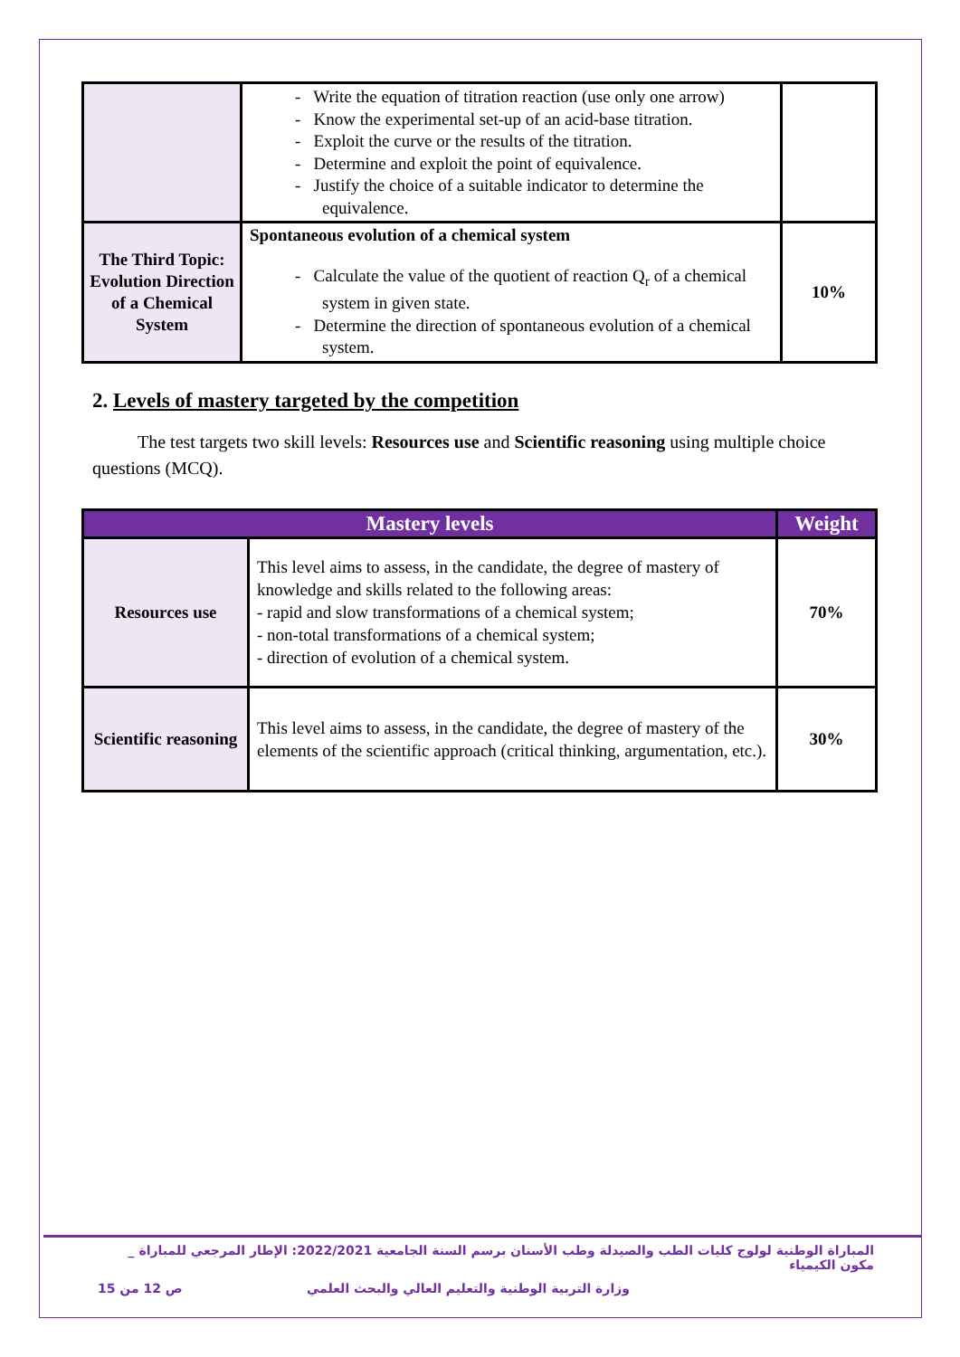| | - Write the equation of titration reaction (use only one arrow) - Know the experimental set-up of an acid-base titration. - Exploit the curve or the results of the titration. - Determine and exploit the point of equivalence. - Justify the choice of a suitable indicator to determine the equivalence. | |
| The Third Topic: Evolution Direction of a Chemical System | Spontaneous evolution of a chemical system - Calculate the value of the quotient of reaction Q<sub>r</sub> of a chemical system in given state. - Determine the direction of spontaneous evolution of a chemical system. | 10% |
2. Levels of mastery targeted by the competition
The test targets two skill levels: Resources use and Scientific reasoning using multiple choice questions (MCQ).
| Mastery levels | | Weight |
| --- | --- | --- |
| Resources use | This level aims to assess, in the candidate, the degree of mastery of knowledge and skills related to the following areas: - rapid and slow transformations of a chemical system; - non-total transformations of a chemical system; - direction of evolution of a chemical system. | 70% |
| Scientific reasoning | This level aims to assess, in the candidate, the degree of mastery of the elements of the scientific approach (critical thinking, argumentation, etc.). | 30% |
المباراة الوطنية لولوج كليات الطب والصيدلة وطب الأسنان برسم السنة الجامعية 2022/2021: الإطار المرجعي للمباراة _ مكون الكيمياء
وزارة التربية الوطنية والتعليم العالي والبحث العلمي ص 12 من 15